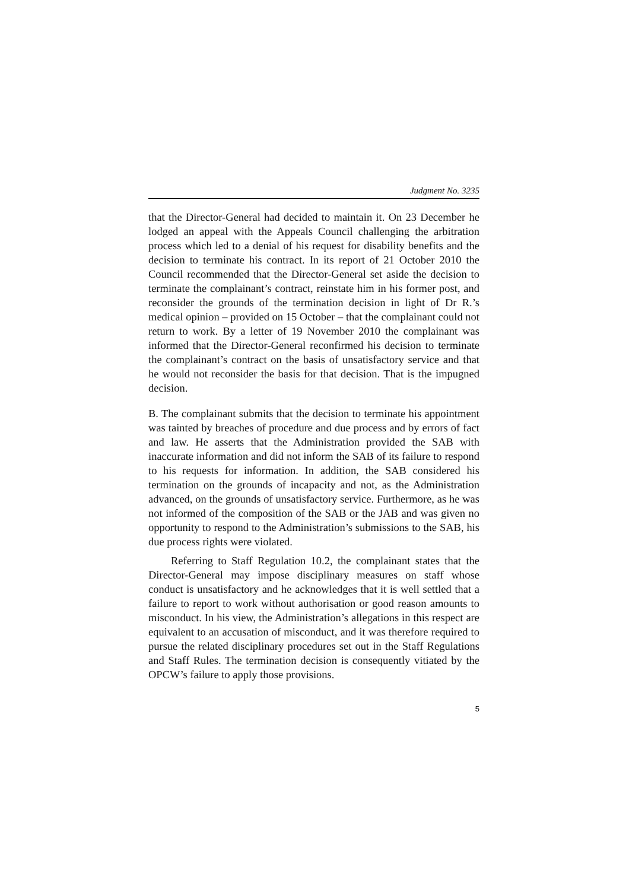Judgment No. 3235
that the Director-General had decided to maintain it. On 23 December he lodged an appeal with the Appeals Council challenging the arbitration process which led to a denial of his request for disability benefits and the decision to terminate his contract. In its report of 21 October 2010 the Council recommended that the Director-General set aside the decision to terminate the complainant’s contract, reinstate him in his former post, and reconsider the grounds of the termination decision in light of Dr R.’s medical opinion – provided on 15 October – that the complainant could not return to work. By a letter of 19 November 2010 the complainant was informed that the Director-General reconfirmed his decision to terminate the complainant’s contract on the basis of unsatisfactory service and that he would not reconsider the basis for that decision. That is the impugned decision.
B. The complainant submits that the decision to terminate his appointment was tainted by breaches of procedure and due process and by errors of fact and law. He asserts that the Administration provided the SAB with inaccurate information and did not inform the SAB of its failure to respond to his requests for information. In addition, the SAB considered his termination on the grounds of incapacity and not, as the Administration advanced, on the grounds of unsatisfactory service. Furthermore, as he was not informed of the composition of the SAB or the JAB and was given no opportunity to respond to the Administration’s submissions to the SAB, his due process rights were violated.
Referring to Staff Regulation 10.2, the complainant states that the Director-General may impose disciplinary measures on staff whose conduct is unsatisfactory and he acknowledges that it is well settled that a failure to report to work without authorisation or good reason amounts to misconduct. In his view, the Administration’s allegations in this respect are equivalent to an accusation of misconduct, and it was therefore required to pursue the related disciplinary procedures set out in the Staff Regulations and Staff Rules. The termination decision is consequently vitiated by the OPCW’s failure to apply those provisions.
5